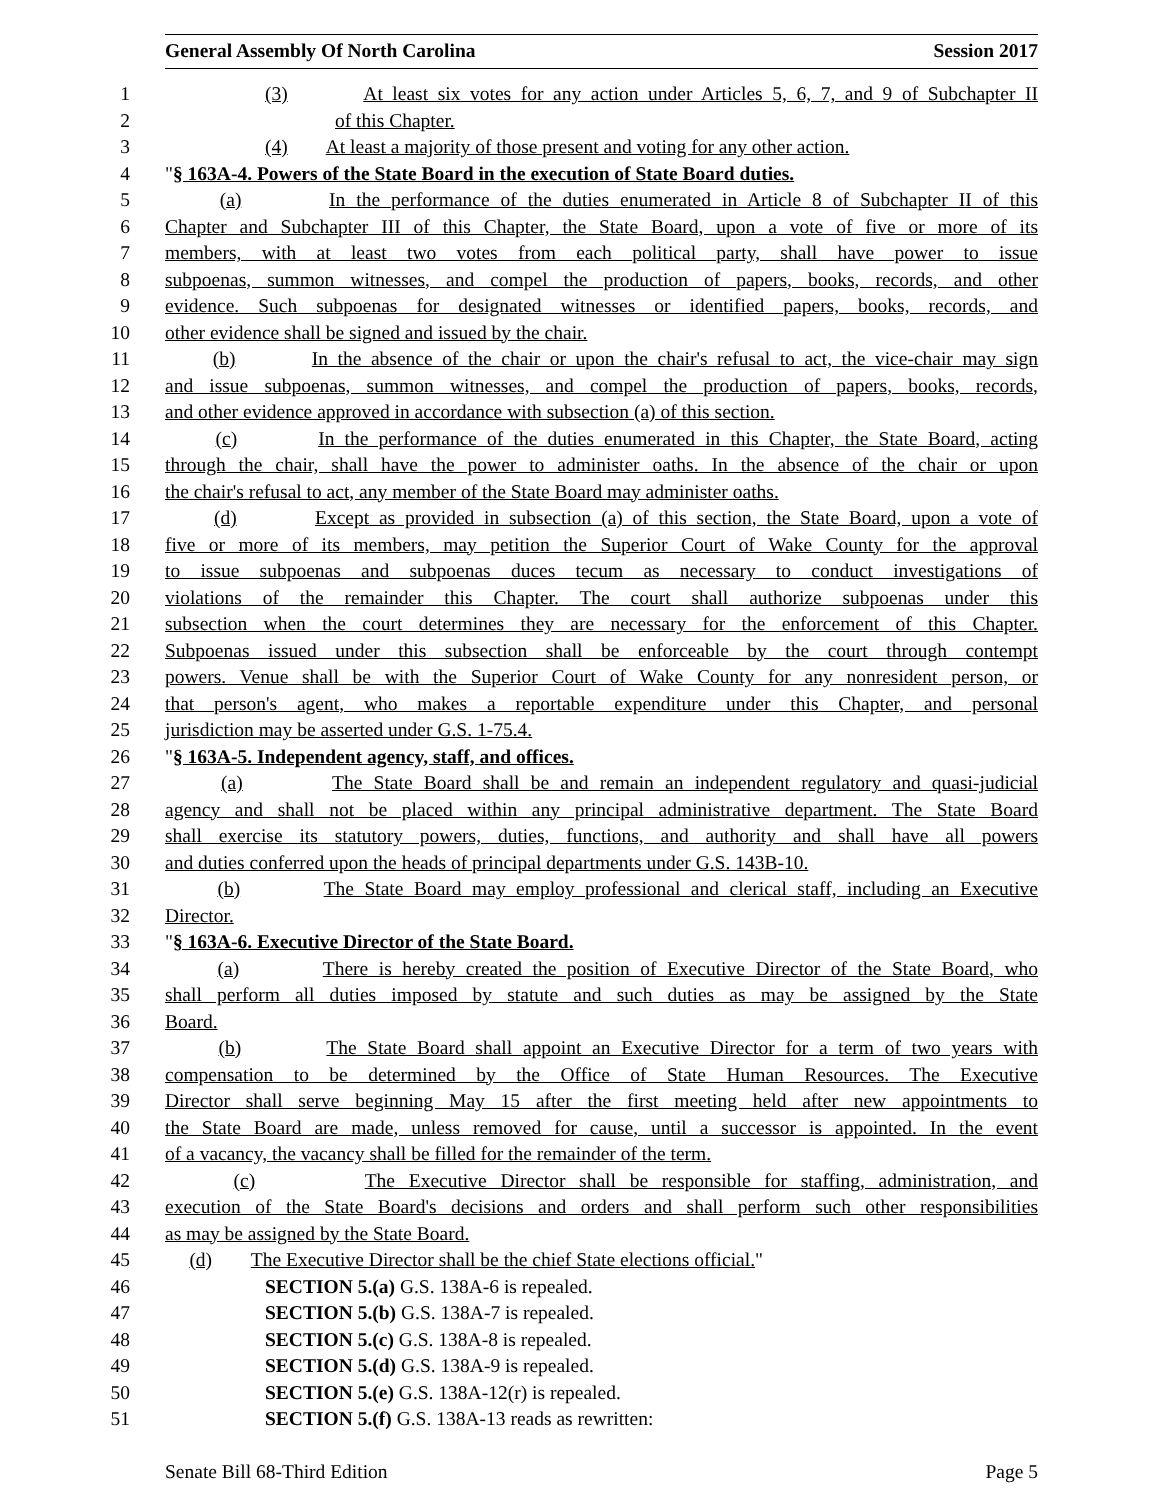General Assembly Of North Carolina Session 2017
1 (3) At least six votes for any action under Articles 5, 6, 7, and 9 of Subchapter II
2 of this Chapter.
3 (4) At least a majority of those present and voting for any other action.
4 "§ 163A-4. Powers of the State Board in the execution of State Board duties.
5 (a) In the performance of the duties enumerated in Article 8 of Subchapter II of this
6 Chapter and Subchapter III of this Chapter, the State Board, upon a vote of five or more of its
7 members, with at least two votes from each political party, shall have power to issue
8 subpoenas, summon witnesses, and compel the production of papers, books, records, and other
9 evidence. Such subpoenas for designated witnesses or identified papers, books, records, and
10 other evidence shall be signed and issued by the chair.
11 (b) In the absence of the chair or upon the chair's refusal to act, the vice-chair may sign
12 and issue subpoenas, summon witnesses, and compel the production of papers, books, records,
13 and other evidence approved in accordance with subsection (a) of this section.
14 (c) In the performance of the duties enumerated in this Chapter, the State Board, acting
15 through the chair, shall have the power to administer oaths. In the absence of the chair or upon
16 the chair's refusal to act, any member of the State Board may administer oaths.
17 (d) Except as provided in subsection (a) of this section, the State Board, upon a vote of
18 five or more of its members, may petition the Superior Court of Wake County for the approval
19 to issue subpoenas and subpoenas duces tecum as necessary to conduct investigations of
20 violations of the remainder this Chapter. The court shall authorize subpoenas under this
21 subsection when the court determines they are necessary for the enforcement of this Chapter.
22 Subpoenas issued under this subsection shall be enforceable by the court through contempt
23 powers. Venue shall be with the Superior Court of Wake County for any nonresident person, or
24 that person's agent, who makes a reportable expenditure under this Chapter, and personal
25 jurisdiction may be asserted under G.S. 1-75.4.
26 "§ 163A-5. Independent agency, staff, and offices.
27 (a) The State Board shall be and remain an independent regulatory and quasi-judicial
28 agency and shall not be placed within any principal administrative department. The State Board
29 shall exercise its statutory powers, duties, functions, and authority and shall have all powers
30 and duties conferred upon the heads of principal departments under G.S. 143B-10.
31 (b) The State Board may employ professional and clerical staff, including an Executive
32 Director.
33 "§ 163A-6. Executive Director of the State Board.
34 (a) There is hereby created the position of Executive Director of the State Board, who
35 shall perform all duties imposed by statute and such duties as may be assigned by the State
36 Board.
37 (b) The State Board shall appoint an Executive Director for a term of two years with
38 compensation to be determined by the Office of State Human Resources. The Executive
39 Director shall serve beginning May 15 after the first meeting held after new appointments to
40 the State Board are made, unless removed for cause, until a successor is appointed. In the event
41 of a vacancy, the vacancy shall be filled for the remainder of the term.
42 (c) The Executive Director shall be responsible for staffing, administration, and
43 execution of the State Board's decisions and orders and shall perform such other responsibilities
44 as may be assigned by the State Board.
45 (d) The Executive Director shall be the chief State elections official."
46 SECTION 5.(a) G.S. 138A-6 is repealed.
47 SECTION 5.(b) G.S. 138A-7 is repealed.
48 SECTION 5.(c) G.S. 138A-8 is repealed.
49 SECTION 5.(d) G.S. 138A-9 is repealed.
50 SECTION 5.(e) G.S. 138A-12(r) is repealed.
51 SECTION 5.(f) G.S. 138A-13 reads as rewritten:
Senate Bill 68-Third Edition Page 5